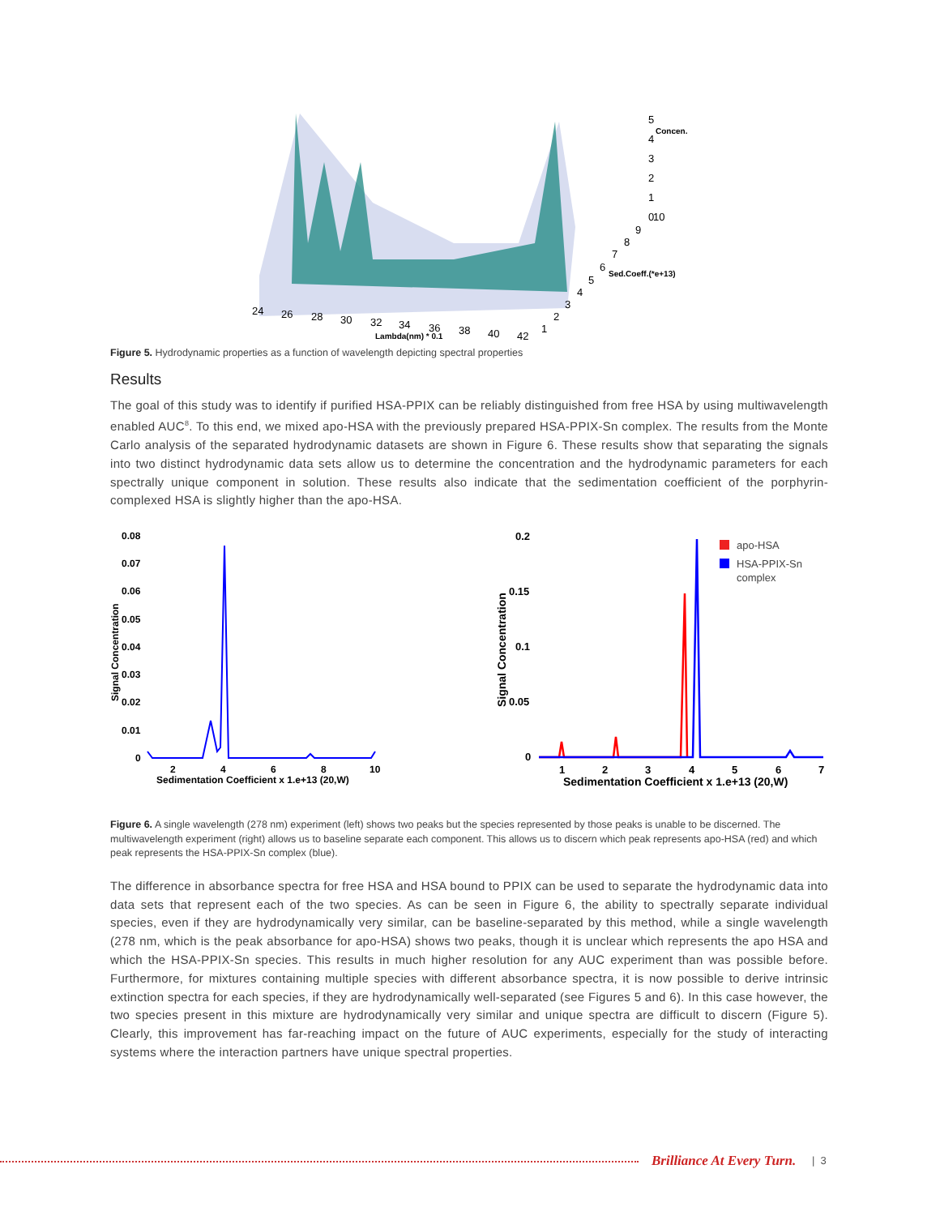24
26
28
30
32
34
36
38
40
42
5
4
3
2
1
0
10
9
8
7
6
5
4
3
2
1
Concen.
Sed.Coeff.(*e+13)
Lambda(nm) * 0.1
Figure 5. Hydrodynamic properties as a function of wavelength depicting spectral properties
Results
The goal of this study was to identify if purified HSA-PPIX can be reliably distinguished from free HSA by using multiwavelength enabled AUC<sup>8</sup>. To this end, we mixed apo-HSA with the previously prepared HSA-PPIX-Sn complex. The results from the Monte Carlo analysis of the separated hydrodynamic datasets are shown in Figure 6. These results show that separating the signals into two distinct hydrodynamic data sets allow us to determine the concentration and the hydrodynamic parameters for each spectrally unique component in solution. These results also indicate that the sedimentation coefficient of the porphyrin-complexed HSA is slightly higher than the apo-HSA.
0.08
0.07
0.06
0.05
0.04
0.03
0.02
0.01
0
2
4
6
8
10
Sedimentation Coefficient x 1.e+13 (20,W)
Signal Concentration
0.2
0.15
0.1
0.05
0
1
2
3
4
5
6
7
Sedimentation Coefficient x 1.e+13 (20,W)
Signal Concentration
apo-HSA
HSA-PPIX-Sn
complex
Figure 6. A single wavelength (278 nm) experiment (left) shows two peaks but the species represented by those peaks is unable to be discerned. The multiwavelength experiment (right) allows us to baseline separate each component. This allows us to discern which peak represents apo-HSA (red) and which peak represents the HSA-PPIX-Sn complex (blue).
The difference in absorbance spectra for free HSA and HSA bound to PPIX can be used to separate the hydrodynamic data into data sets that represent each of the two species. As can be seen in Figure 6, the ability to spectrally separate individual species, even if they are hydrodynamically very similar, can be baseline-separated by this method, while a single wavelength (278 nm, which is the peak absorbance for apo-HSA) shows two peaks, though it is unclear which represents the apo HSA and which the HSA-PPIX-Sn species. This results in much higher resolution for any AUC experiment than was possible before. Furthermore, for mixtures containing multiple species with different absorbance spectra, it is now possible to derive intrinsic extinction spectra for each species, if they are hydrodynamically well-separated (see Figures 5 and 6). In this case however, the two species present in this mixture are hydrodynamically very similar and unique spectra are difficult to discern (Figure 5). Clearly, this improvement has far-reaching impact on the future of AUC experiments, especially for the study of interacting systems where the interaction partners have unique spectral properties.
Brilliance At Every Turn. | 3